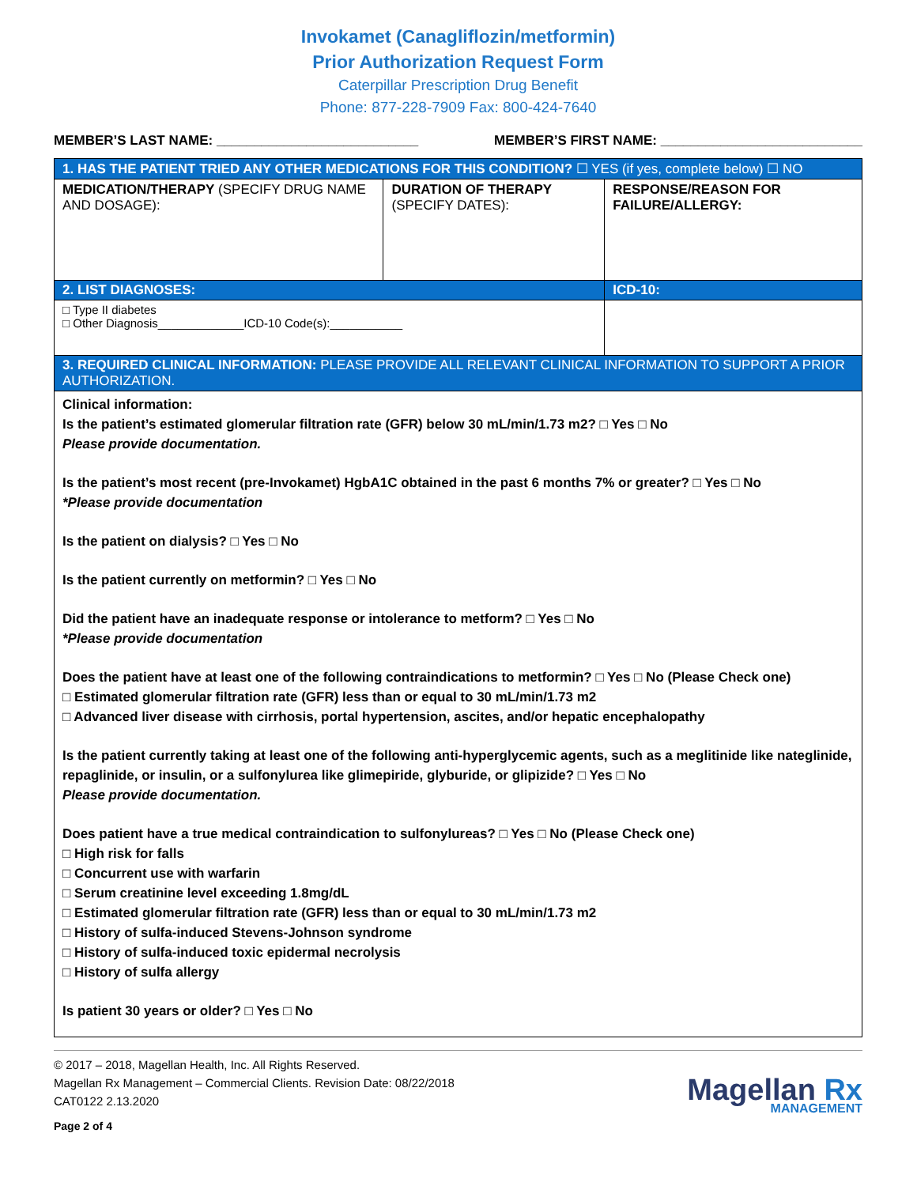Invokamet (Canagliflozin/metformin)
Prior Authorization Request Form
Caterpillar Prescription Drug Benefit
Phone: 877-228-7909 Fax: 800-424-7640
MEMBER’S LAST NAME: ___________________________ MEMBER’S FIRST NAME: ___________________________
| 1. HAS THE PATIENT TRIED ANY OTHER MEDICATIONS FOR THIS CONDITION? ☐ YES (if yes, complete below) ☐ NO | | |
| MEDICATION/THERAPY (SPECIFY DRUG NAME AND DOSAGE): | DURATION OF THERAPY (SPECIFY DATES): | RESPONSE/REASON FOR FAILURE/ALLERGY: |
| 2. LIST DIAGNOSES: | | ICD-10: |
| □ Type II diabetes □ Other Diagnosis_____________ICD-10 Code(s):___________ | | |
| 3. REQUIRED CLINICAL INFORMATION: PLEASE PROVIDE ALL RELEVANT CLINICAL INFORMATION TO SUPPORT A PRIOR AUTHORIZATION. | | |
Clinical information:
Is the patient’s estimated glomerular filtration rate (GFR) below 30 mL/min/1.73 m2? □ Yes □ No
Please provide documentation.
Is the patient’s most recent (pre-Invokamet) HgbA1C obtained in the past 6 months 7% or greater? □ Yes □ No
*Please provide documentation
Is the patient on dialysis? □ Yes □ No
Is the patient currently on metformin? □ Yes □ No
Did the patient have an inadequate response or intolerance to metform? □ Yes □ No
*Please provide documentation
Does the patient have at least one of the following contraindications to metformin? □ Yes □ No (Please Check one)
□ Estimated glomerular filtration rate (GFR) less than or equal to 30 mL/min/1.73 m2
□ Advanced liver disease with cirrhosis, portal hypertension, ascites, and/or hepatic encephalopathy
Is the patient currently taking at least one of the following anti-hyperglycemic agents, such as a meglitinide like nateglinide, repaglinide, or insulin, or a sulfonylurea like glimepiride, glyburide, or glipizide? □ Yes □ No
Please provide documentation.
Does patient have a true medical contraindication to sulfonylureas? □ Yes □ No (Please Check one)
□ High risk for falls
□ Concurrent use with warfarin
□ Serum creatinine level exceeding 1.8mg/dL
□ Estimated glomerular filtration rate (GFR) less than or equal to 30 mL/min/1.73 m2
□ History of sulfa-induced Stevens-Johnson syndrome
□ History of sulfa-induced toxic epidermal necrolysis
□ History of sulfa allergy
Is patient 30 years or older? □ Yes □ No
© 2017 – 2018, Magellan Health, Inc. All Rights Reserved.
Magellan Rx Management – Commercial Clients. Revision Date: 08/22/2018
CAT0122 2.13.2020
Page 2 of 4
Magellan Rx
MANAGEMENT